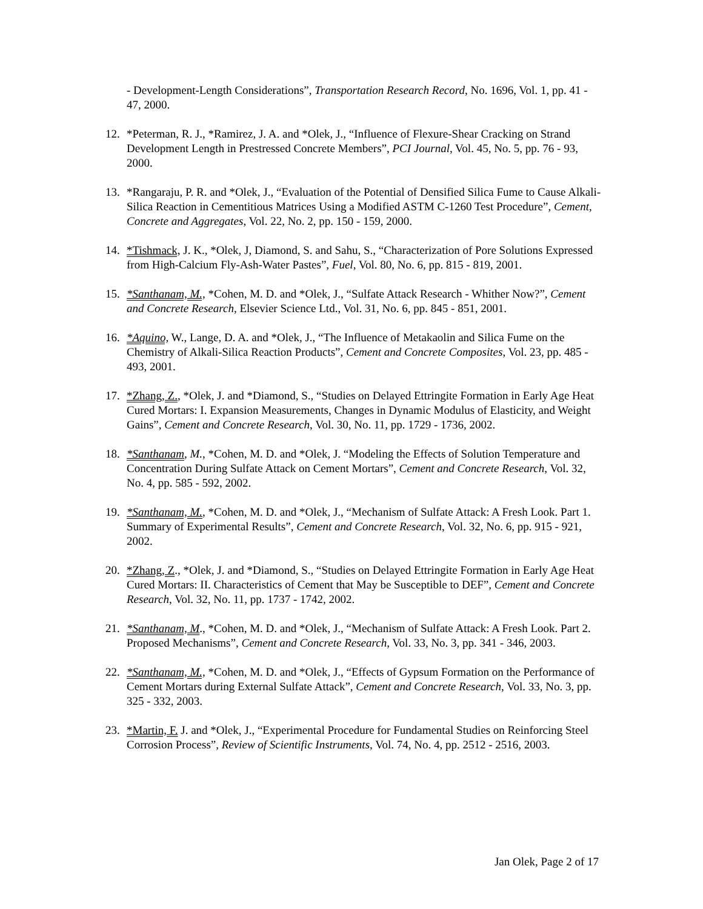- Development-Length Considerations”, Transportation Research Record, No. 1696, Vol. 1, pp. 41 - 47, 2000.
12. *Peterman, R. J., *Ramirez, J. A. and *Olek, J., “Influence of Flexure-Shear Cracking on Strand Development Length in Prestressed Concrete Members”, PCI Journal, Vol. 45, No. 5, pp. 76 - 93, 2000.
13. *Rangaraju, P. R. and *Olek, J., “Evaluation of the Potential of Densified Silica Fume to Cause Alkali-Silica Reaction in Cementitious Matrices Using a Modified ASTM C-1260 Test Procedure”, Cement, Concrete and Aggregates, Vol. 22, No. 2, pp. 150 - 159, 2000.
14. *Tishmack, J. K., *Olek, J, Diamond, S. and Sahu, S., “Characterization of Pore Solutions Expressed from High-Calcium Fly-Ash-Water Pastes”, Fuel, Vol. 80, No. 6, pp. 815 - 819, 2001.
15. *Santhanam, M., *Cohen, M. D. and *Olek, J., “Sulfate Attack Research - Whither Now?”, Cement and Concrete Research, Elsevier Science Ltd., Vol. 31, No. 6, pp. 845 - 851, 2001.
16. *Aquino, W., Lange, D. A. and *Olek, J., “The Influence of Metakaolin and Silica Fume on the Chemistry of Alkali-Silica Reaction Products”, Cement and Concrete Composites, Vol. 23, pp. 485 - 493, 2001.
17. *Zhang, Z., *Olek, J. and *Diamond, S., “Studies on Delayed Ettringite Formation in Early Age Heat Cured Mortars: I. Expansion Measurements, Changes in Dynamic Modulus of Elasticity, and Weight Gains”, Cement and Concrete Research, Vol. 30, No. 11, pp. 1729 - 1736, 2002.
18. *Santhanam, M., *Cohen, M. D. and *Olek, J. “Modeling the Effects of Solution Temperature and Concentration During Sulfate Attack on Cement Mortars”, Cement and Concrete Research, Vol. 32, No. 4, pp. 585 - 592, 2002.
19. *Santhanam, M., *Cohen, M. D. and *Olek, J., “Mechanism of Sulfate Attack: A Fresh Look. Part 1. Summary of Experimental Results”, Cement and Concrete Research, Vol. 32, No. 6, pp. 915 - 921, 2002.
20. *Zhang, Z., *Olek, J. and *Diamond, S., “Studies on Delayed Ettringite Formation in Early Age Heat Cured Mortars: II. Characteristics of Cement that May be Susceptible to DEF”, Cement and Concrete Research, Vol. 32, No. 11, pp. 1737 - 1742, 2002.
21. *Santhanam, M., *Cohen, M. D. and *Olek, J., “Mechanism of Sulfate Attack: A Fresh Look. Part 2. Proposed Mechanisms”, Cement and Concrete Research, Vol. 33, No. 3, pp. 341 - 346, 2003.
22. *Santhanam, M., *Cohen, M. D. and *Olek, J., “Effects of Gypsum Formation on the Performance of Cement Mortars during External Sulfate Attack”, Cement and Concrete Research, Vol. 33, No. 3, pp. 325 - 332, 2003.
23. *Martin, F. J. and *Olek, J., “Experimental Procedure for Fundamental Studies on Reinforcing Steel Corrosion Process”, Review of Scientific Instruments, Vol. 74, No. 4, pp. 2512 - 2516, 2003.
Jan Olek, Page 2 of 17